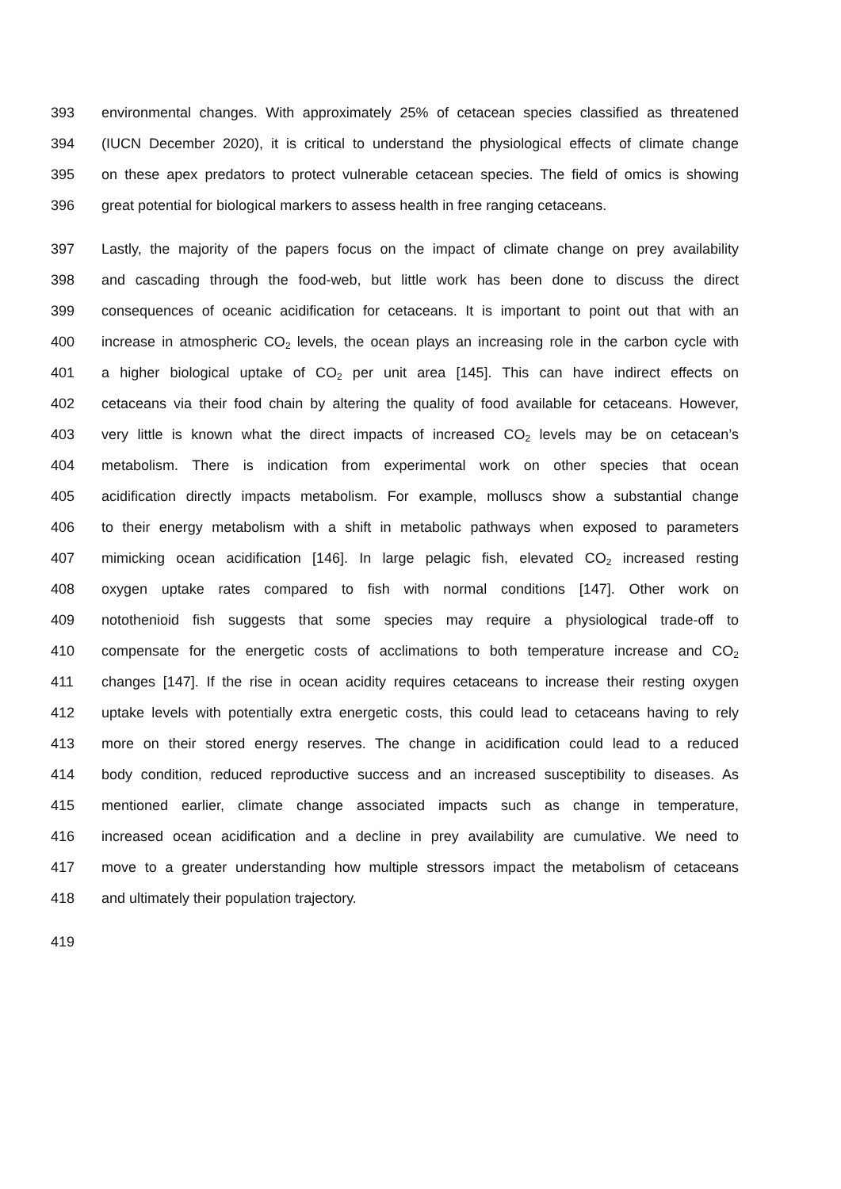393 environmental changes. With approximately 25% of cetacean species classified as threatened
394 (IUCN December 2020), it is critical to understand the physiological effects of climate change
395 on these apex predators to protect vulnerable cetacean species. The field of omics is showing
396 great potential for biological markers to assess health in free ranging cetaceans.
397 Lastly, the majority of the papers focus on the impact of climate change on prey availability
398 and cascading through the food-web, but little work has been done to discuss the direct
399 consequences of oceanic acidification for cetaceans. It is important to point out that with an
400 increase in atmospheric CO<sub>2</sub> levels, the ocean plays an increasing role in the carbon cycle with
401 a higher biological uptake of CO<sub>2</sub> per unit area [145]. This can have indirect effects on
402 cetaceans via their food chain by altering the quality of food available for cetaceans. However,
403 very little is known what the direct impacts of increased CO<sub>2</sub> levels may be on cetacean’s
404 metabolism. There is indication from experimental work on other species that ocean
405 acidification directly impacts metabolism. For example, molluscs show a substantial change
406 to their energy metabolism with a shift in metabolic pathways when exposed to parameters
407 mimicking ocean acidification [146]. In large pelagic fish, elevated CO<sub>2</sub> increased resting
408 oxygen uptake rates compared to fish with normal conditions [147]. Other work on
409 notothenioid fish suggests that some species may require a physiological trade-off to
410 compensate for the energetic costs of acclimations to both temperature increase and CO<sub>2</sub>
411 changes [147]. If the rise in ocean acidity requires cetaceans to increase their resting oxygen
412 uptake levels with potentially extra energetic costs, this could lead to cetaceans having to rely
413 more on their stored energy reserves. The change in acidification could lead to a reduced
414 body condition, reduced reproductive success and an increased susceptibility to diseases. As
415 mentioned earlier, climate change associated impacts such as change in temperature,
416 increased ocean acidification and a decline in prey availability are cumulative. We need to
417 move to a greater understanding how multiple stressors impact the metabolism of cetaceans
418 and ultimately their population trajectory.
419